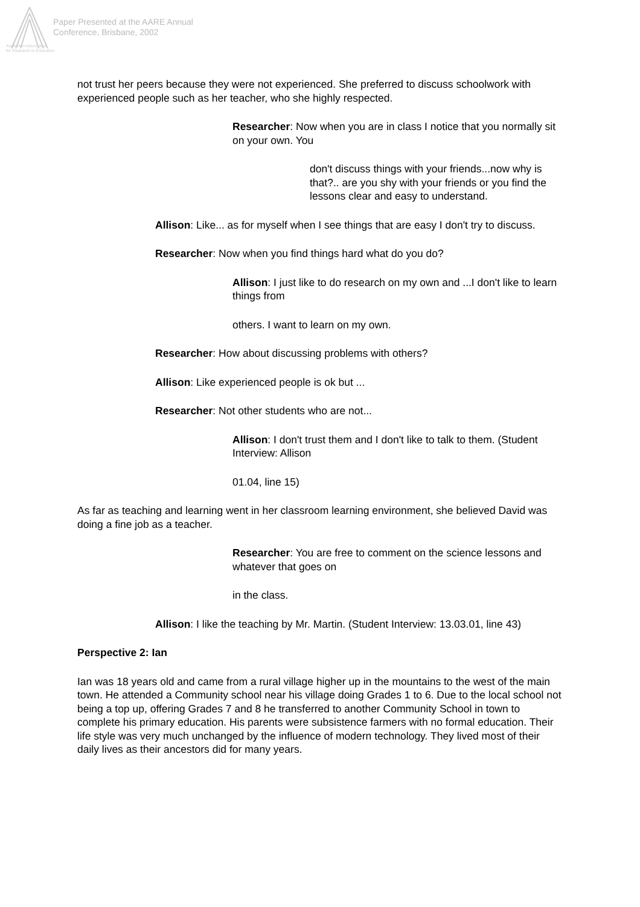Paper Presented at the AARE Annual
Conference, Brisbane, 2002
Australian Association
for Research in Education
not trust her peers because they were not experienced. She preferred to discuss schoolwork with experienced people such as her teacher, who she highly respected.
Researcher: Now when you are in class I notice that you normally sit on your own. You
don't discuss things with your friends...now why is that?.. are you shy with your friends or you find the lessons clear and easy to understand.
Allison: Like... as for myself when I see things that are easy I don't try to discuss.
Researcher: Now when you find things hard what do you do?
Allison: I just like to do research on my own and ...I don't like to learn things from
others. I want to learn on my own.
Researcher: How about discussing problems with others?
Allison: Like experienced people is ok but ...
Researcher: Not other students who are not...
Allison: I don't trust them and I don't like to talk to them. (Student Interview: Allison
01.04, line 15)
As far as teaching and learning went in her classroom learning environment, she believed David was doing a fine job as a teacher.
Researcher: You are free to comment on the science lessons and whatever that goes on
in the class.
Allison: I like the teaching by Mr. Martin. (Student Interview: 13.03.01, line 43)
Perspective 2: Ian
Ian was 18 years old and came from a rural village higher up in the mountains to the west of the main town. He attended a Community school near his village doing Grades 1 to 6. Due to the local school not being a top up, offering Grades 7 and 8 he transferred to another Community School in town to complete his primary education. His parents were subsistence farmers with no formal education. Their life style was very much unchanged by the influence of modern technology. They lived most of their daily lives as their ancestors did for many years.